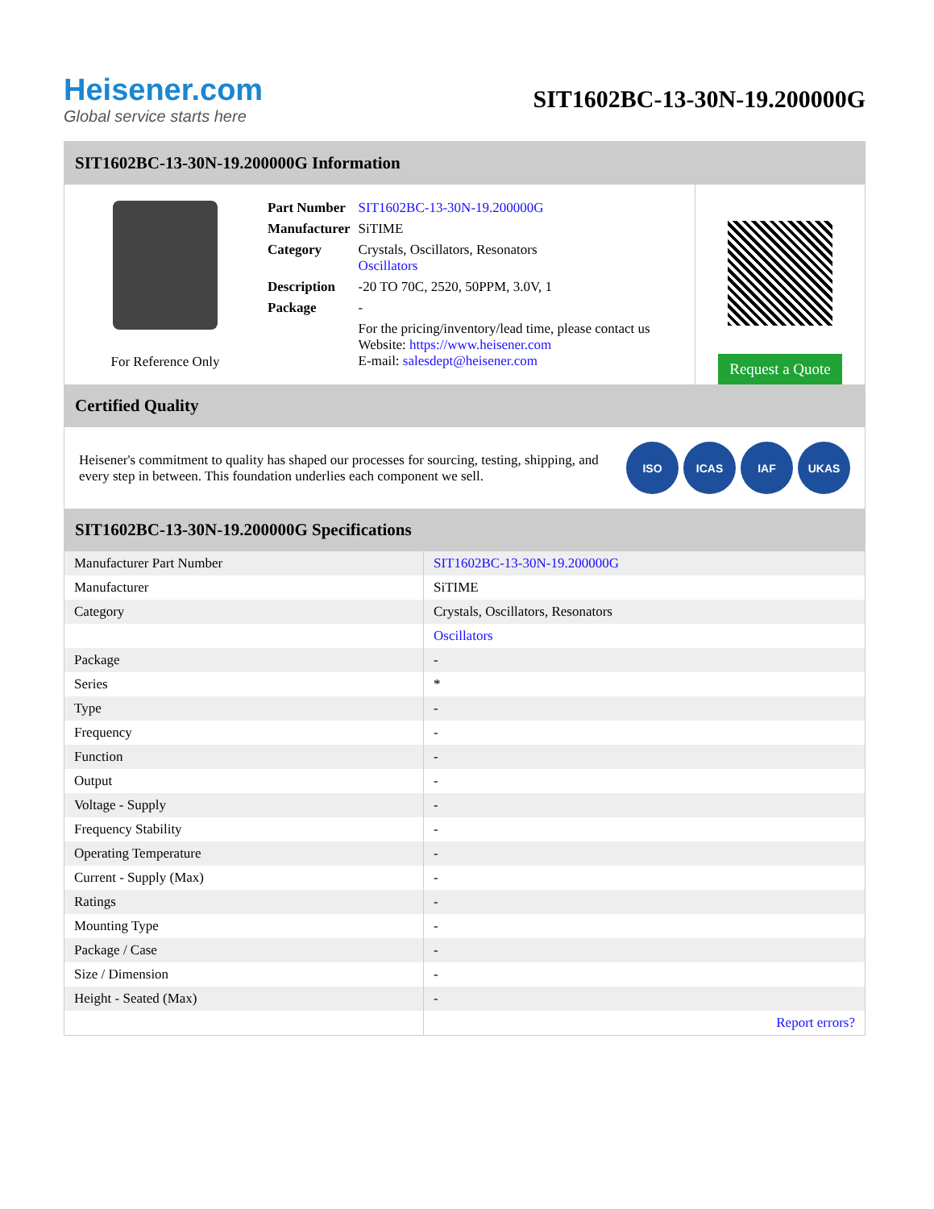Heisener.com
Global service starts here
SIT1602BC-13-30N-19.200000G
SIT1602BC-13-30N-19.200000G Information
For Reference Only
| Part Number | SIT1602BC-13-30N-19.200000G |
| Manufacturer | SiTIME |
| Category | Crystals, Oscillators, Resonators Oscillators |
| Description | -20 TO 70C, 2520, 50PPM, 3.0V, 1 |
| Package | - |
| | For the pricing/inventory/lead time, please contact us Website: https://www.heisener.com E-mail: salesdept@heisener.com |
Request a Quote
Certified Quality
Heisener's commitment to quality has shaped our processes for sourcing, testing, shipping, and every step in between. This foundation underlies each component we sell.
ISO ICAS IAF UKAS
SIT1602BC-13-30N-19.200000G Specifications
| Manufacturer Part Number | SIT1602BC-13-30N-19.200000G |
| Manufacturer | SiTIME |
| Category | Crystals, Oscillators, Resonators |
| | Oscillators |
| Package | - |
| Series | * |
| Type | - |
| Frequency | - |
| Function | - |
| Output | - |
| Voltage - Supply | - |
| Frequency Stability | - |
| Operating Temperature | - |
| Current - Supply (Max) | - |
| Ratings | - |
| Mounting Type | - |
| Package / Case | - |
| Size / Dimension | - |
| Height - Seated (Max) | - |
| | Report errors? |